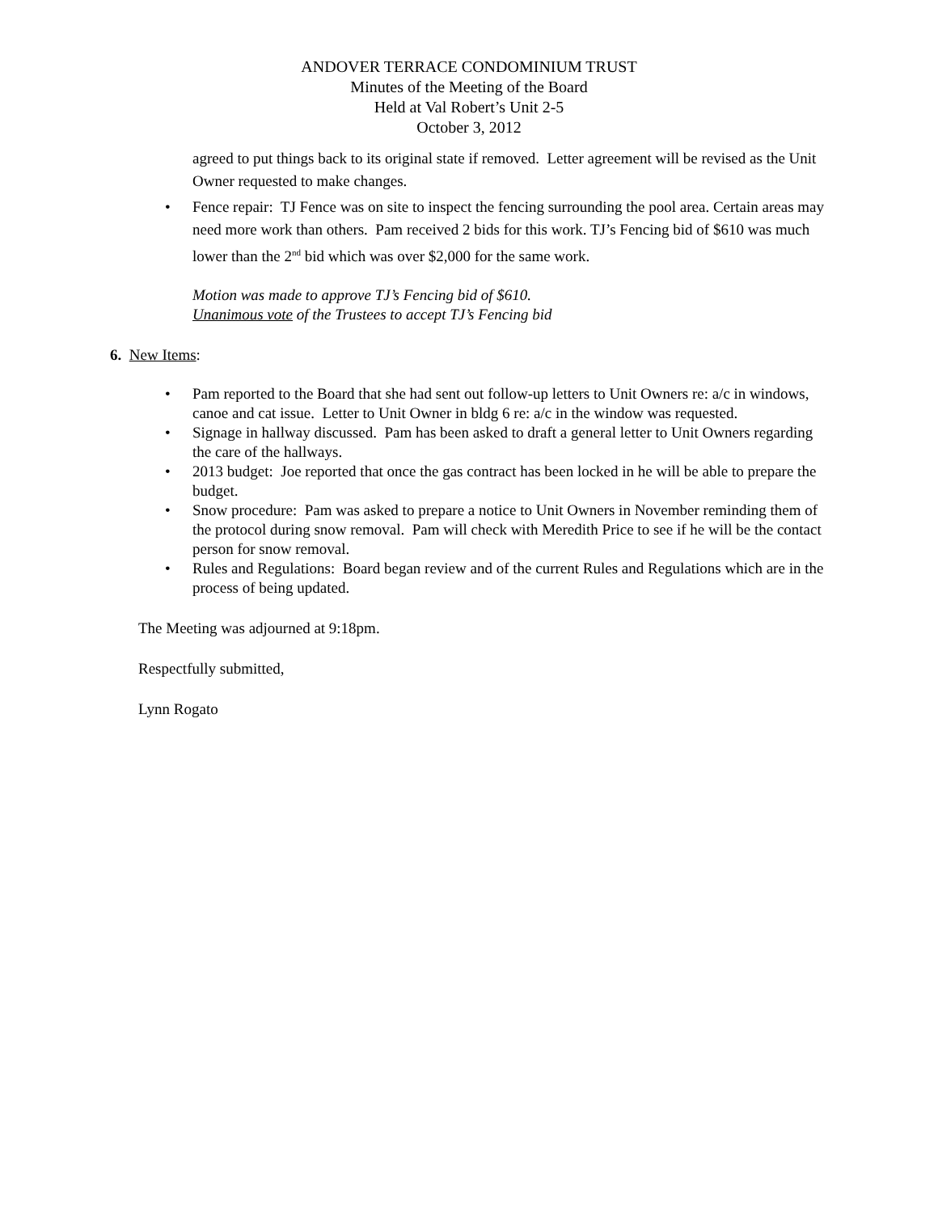ANDOVER TERRACE CONDOMINIUM TRUST
Minutes of the Meeting of the Board
Held at Val Robert’s Unit 2-5
October 3, 2012
agreed to put things back to its original state if removed. Letter agreement will be revised as the Unit Owner requested to make changes.
• Fence repair: TJ Fence was on site to inspect the fencing surrounding the pool area. Certain areas may need more work than others. Pam received 2 bids for this work. TJ’s Fencing bid of $610 was much lower than the 2<sup>nd</sup> bid which was over $2,000 for the same work.
Motion was made to approve TJ’s Fencing bid of $610.
Unanimous vote of the Trustees to accept TJ’s Fencing bid
6. New Items:
• Pam reported to the Board that she had sent out follow-up letters to Unit Owners re: a/c in windows, canoe and cat issue. Letter to Unit Owner in bldg 6 re: a/c in the window was requested.
• Signage in hallway discussed. Pam has been asked to draft a general letter to Unit Owners regarding the care of the hallways.
• 2013 budget: Joe reported that once the gas contract has been locked in he will be able to prepare the budget.
• Snow procedure: Pam was asked to prepare a notice to Unit Owners in November reminding them of the protocol during snow removal. Pam will check with Meredith Price to see if he will be the contact person for snow removal.
• Rules and Regulations: Board began review and of the current Rules and Regulations which are in the process of being updated.
The Meeting was adjourned at 9:18pm.
Respectfully submitted,
Lynn Rogato